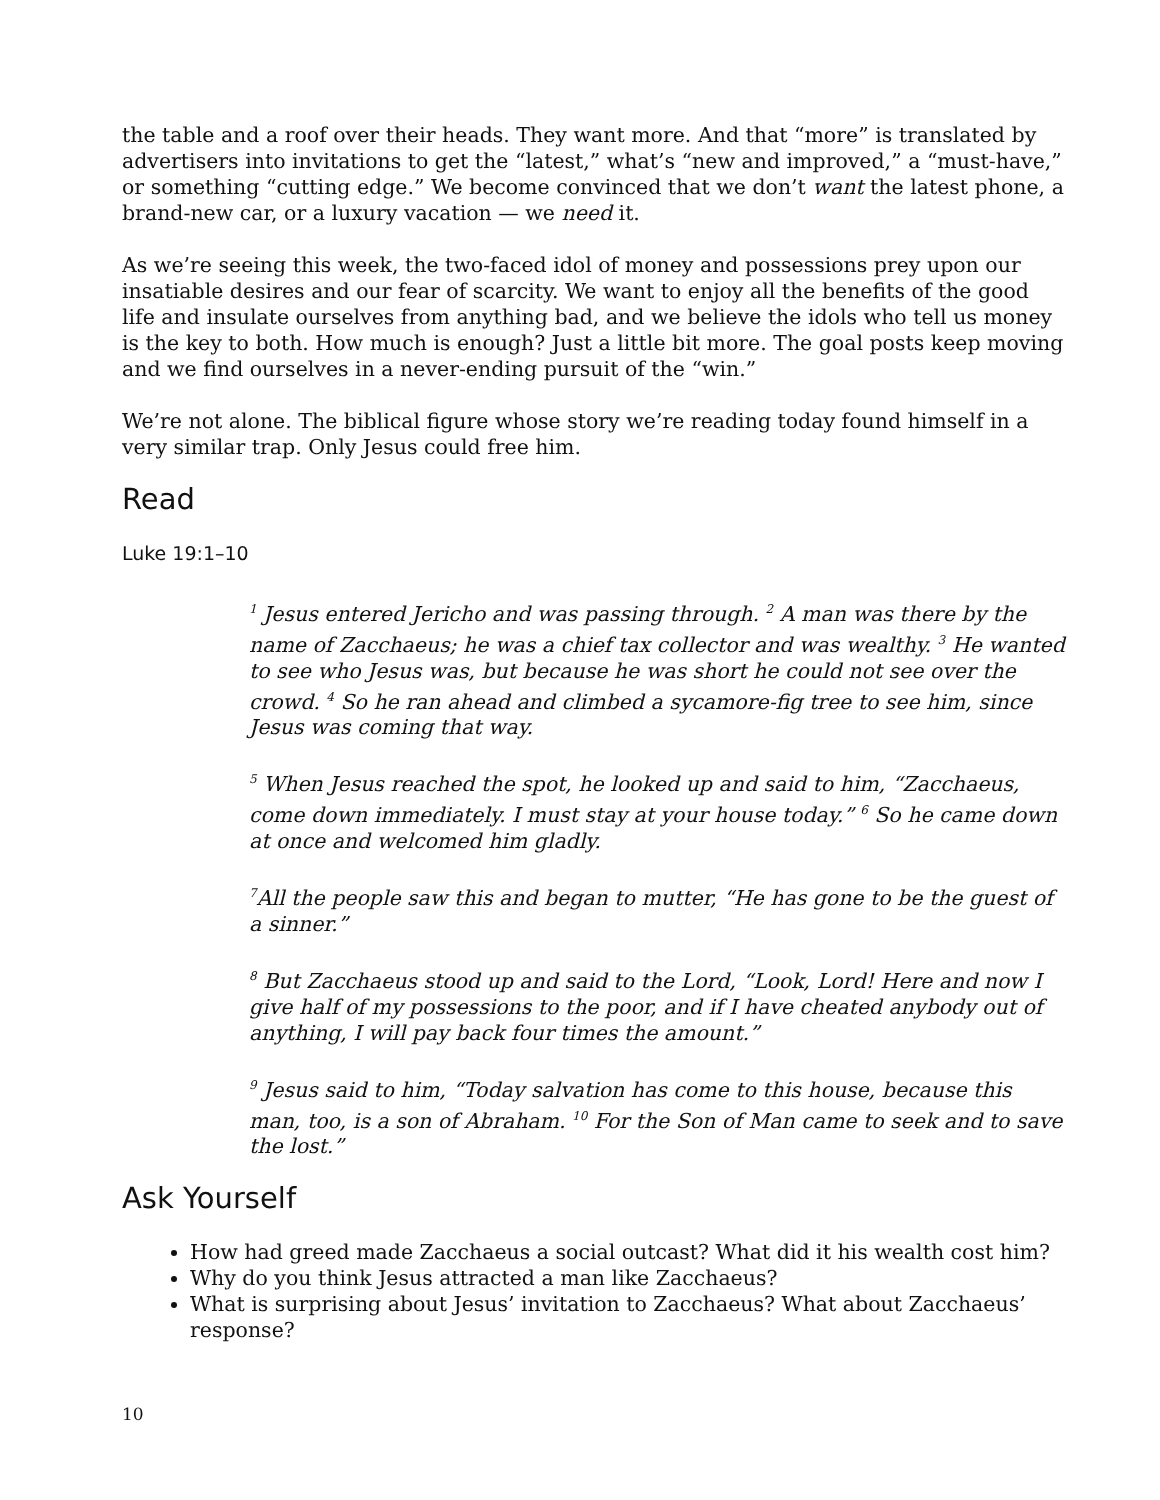the table and a roof over their heads. They want more. And that “more” is translated by advertisers into invitations to get the “latest,” what’s “new and improved,” a “must-have,” or something “cutting edge.” We become convinced that we don’t want the latest phone, a brand-new car, or a luxury vacation — we need it.
As we’re seeing this week, the two-faced idol of money and possessions prey upon our insatiable desires and our fear of scarcity. We want to enjoy all the benefits of the good life and insulate ourselves from anything bad, and we believe the idols who tell us money is the key to both. How much is enough? Just a little bit more. The goal posts keep moving and we find ourselves in a never-ending pursuit of the “win.”
We’re not alone. The biblical figure whose story we’re reading today found himself in a very similar trap. Only Jesus could free him.
Read
Luke 19:1–10
<sup>1</sup> Jesus entered Jericho and was passing through. <sup>2</sup> A man was there by the name of Zacchaeus; he was a chief tax collector and was wealthy. <sup>3</sup> He wanted to see who Jesus was, but because he was short he could not see over the crowd. <sup>4</sup> So he ran ahead and climbed a sycamore-fig tree to see him, since Jesus was coming that way.
<sup>5</sup> When Jesus reached the spot, he looked up and said to him, “Zacchaeus, come down immediately. I must stay at your house today.” <sup>6</sup> So he came down at once and welcomed him gladly.
<sup>7</sup> All the people saw this and began to mutter, “He has gone to be the guest of a sinner.”
<sup>8</sup> But Zacchaeus stood up and said to the Lord, “Look, Lord! Here and now I give half of my possessions to the poor, and if I have cheated anybody out of anything, I will pay back four times the amount.”
<sup>9</sup> Jesus said to him, “Today salvation has come to this house, because this man, too, is a son of Abraham. <sup>10</sup> For the Son of Man came to seek and to save the lost.”
Ask Yourself
How had greed made Zacchaeus a social outcast? What did it his wealth cost him?
Why do you think Jesus attracted a man like Zacchaeus?
What is surprising about Jesus’ invitation to Zacchaeus? What about Zacchaeus’ response?
10